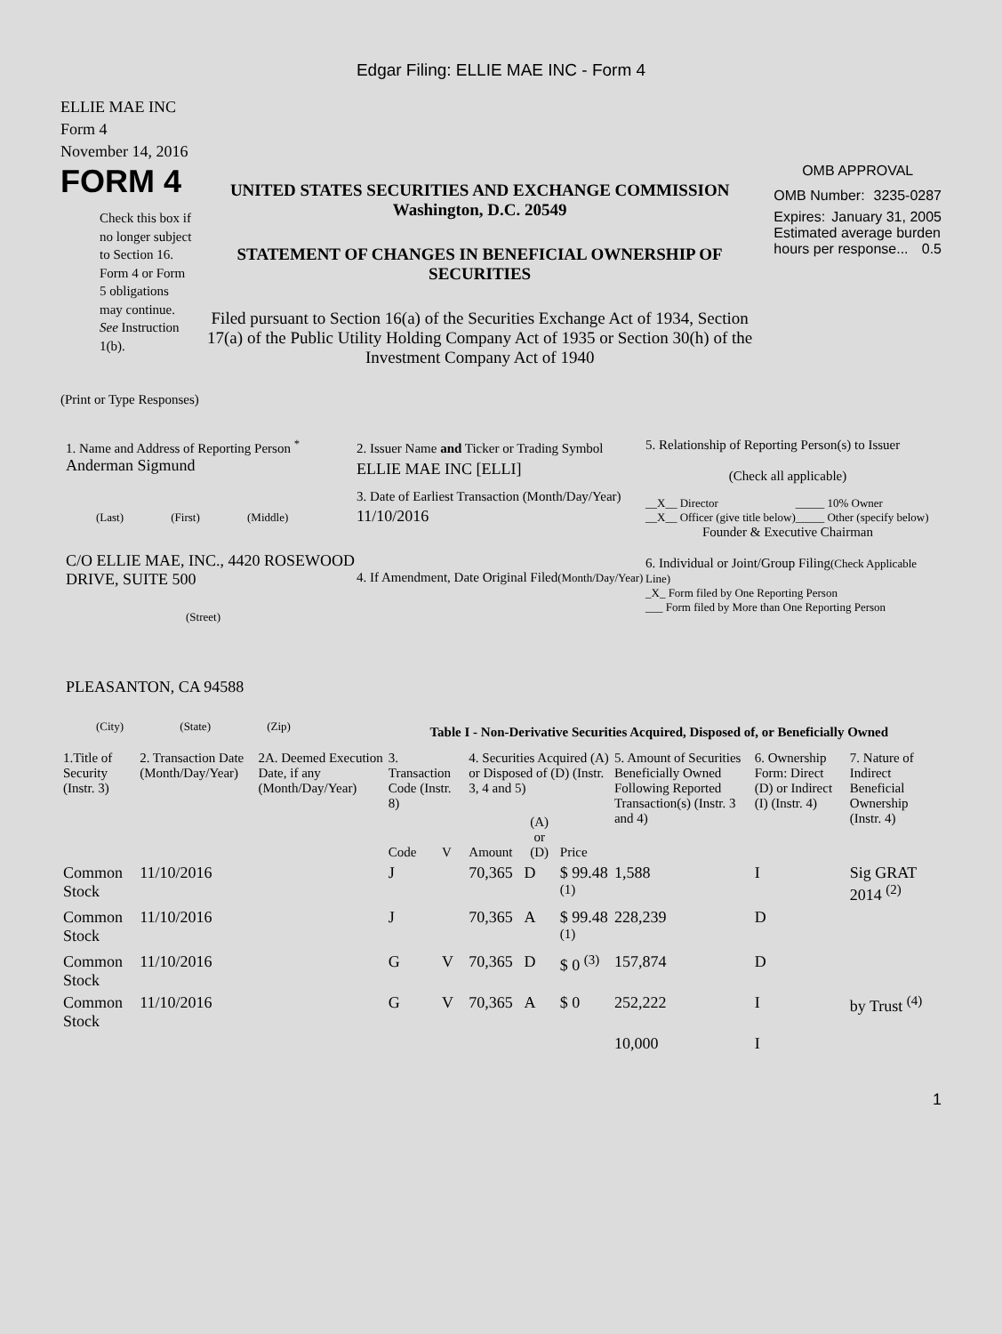Edgar Filing: ELLIE MAE INC - Form 4
ELLIE MAE INC
Form 4
November 14, 2016
FORM 4
Check this box if no longer subject to Section 16. Form 4 or Form 5 obligations may continue. See Instruction 1(b).
UNITED STATES SECURITIES AND EXCHANGE COMMISSION
Washington, D.C. 20549
STATEMENT OF CHANGES IN BENEFICIAL OWNERSHIP OF SECURITIES
Filed pursuant to Section 16(a) of the Securities Exchange Act of 1934, Section 17(a) of the Public Utility Holding Company Act of 1935 or Section 30(h) of the Investment Company Act of 1940
OMB APPROVAL
OMB Number: 3235-0287
Expires: January 31, 2005
Estimated average burden hours per response... 0.5
(Print or Type Responses)
1. Name and Address of Reporting Person <sup>*</sup>
Anderman Sigmund
(Last) (First) (Middle)
C/O ELLIE MAE, INC., 4420 ROSEWOOD DRIVE, SUITE 500
(Street)
PLEASANTON, CA 94588
(City) (State) (Zip)
2. Issuer Name and Ticker or Trading Symbol
ELLIE MAE INC [ELLI]
3. Date of Earliest Transaction (Month/Day/Year)
11/10/2016
4. If Amendment, Date Original Filed(Month/Day/Year)
5. Relationship of Reporting Person(s) to Issuer
(Check all applicable)
| __X__ Director | _____ 10% Owner |
| __X__ Officer (give title below) | _____ Other (specify below) |
Founder & Executive Chairman
6. Individual or Joint/Group Filing(Check Applicable Line)
_X_ Form filed by One Reporting Person
___ Form filed by More than One Reporting Person
Table I - Non-Derivative Securities Acquired, Disposed of, or Beneficially Owned
| 1.Title of Security (Instr. 3) | 2. Transaction Date (Month/Day/Year) | 2A. Deemed Execution Date, if any (Month/Day/Year) | 3. Transaction Code (Instr. 8) | | 4. Securities Acquired (A) or Disposed of (D) (Instr. 3, 4 and 5) | | | 5. Amount of Securities Beneficially Owned Following Reported Transaction(s) (Instr. 3 and 4) | 6. Ownership Form: Direct (D) or Indirect (I) (Instr. 4) | 7. Nature of Indirect Beneficial Ownership (Instr. 4) |
| --- | --- | --- | --- | --- | --- | --- | --- | --- | --- | --- |
| | | | Code | V | Amount | (A) or (D) | Price | | | |
| Common Stock | 11/10/2016 | | J | | 70,365 | D | $ 99.48 <sup>(1)</sup> | 1,588 | I | Sig GRAT 2014 <sup>(2)</sup> |
| Common Stock | 11/10/2016 | | J | | 70,365 | A | $ 99.48 <sup>(1)</sup> | 228,239 | D | |
| Common Stock | 11/10/2016 | | G | V | 70,365 | D | $ 0 <sup>(3)</sup> | 157,874 | D | |
| Common Stock | 11/10/2016 | | G | V | 70,365 | A | $ 0 | 252,222 | I | by Trust <sup>(4)</sup> |
| | | | | | | | | 10,000 | I | |
1